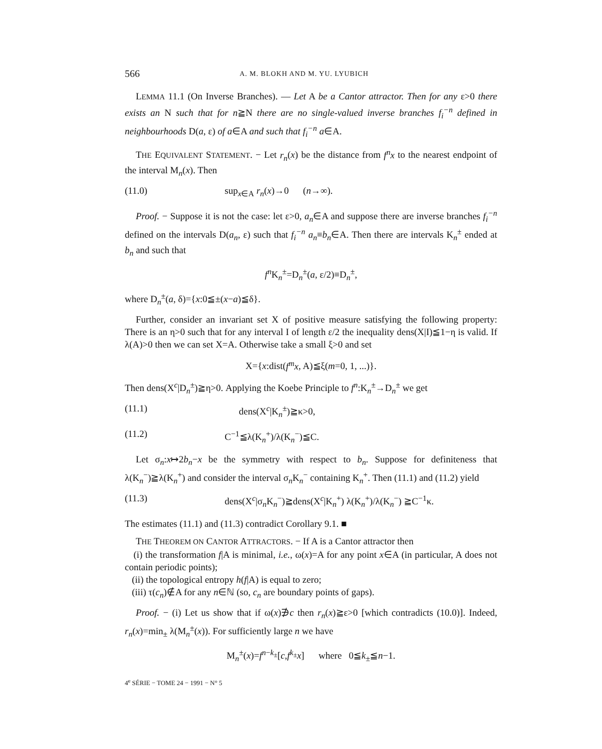566 A. M. BLOKH AND M. YU. LYUBICH
LEMMA 11.1 (On Inverse Branches). — Let A be a Cantor attractor. Then for any ε>0 there exists an N such that for n≧N there are no single-valued inverse branches f<sub>i</sub><sup>−n</sup> defined in neighbourhoods D(a, ε) of a∈A and such that f<sub>i</sub><sup>−n</sup> a∈A.
THE EQUIVALENT STATEMENT. − Let r<sub>n</sub>(x) be the distance from f<sup>n</sup>x to the nearest endpoint of the interval M<sub>n</sub>(x). Then
(11.0) sup<sub>x∈A</sub> r<sub>n</sub>(x)→0 (n→∞).
Proof. − Suppose it is not the case: let ε>0, a<sub>n</sub>∈A and suppose there are inverse branches f<sub>i</sub><sup>−n</sup> defined on the intervals D(a<sub>n</sub>, ε) such that f<sub>i</sub><sup>−n</sup> a<sub>n</sub>≡b<sub>n</sub>∈A. Then there are intervals K<sub>n</sub><sup>±</sup> ended at b<sub>n</sub> and such that
f<sup>n</sup> K<sub>n</sub><sup>±</sup>=D<sub>n</sub><sup>±</sup>(a, ε/2)≡D<sub>n</sub><sup>±</sup>,
where D<sub>n</sub><sup>±</sup>(a, δ)={x:0≦±(x−a)≦δ}.
Further, consider an invariant set X of positive measure satisfying the following property: There is an η>0 such that for any interval I of length ε/2 the inequality dens(X|I)≦1−η is valid. If λ(A)>0 then we can set X=A. Otherwise take a small ξ>0 and set
X={x:dist(f<sup>m</sup>x, A)≦ξ(m=0, 1, ...)}.
Then dens(X<sup>c</sup>|D<sub>n</sub><sup>±</sup>)≧η>0. Applying the Koebe Principle to f<sup>n</sup>:K<sub>n</sub><sup>±</sup>→D<sub>n</sub><sup>±</sup> we get
(11.1) dens(X<sup>c</sup>|K<sub>n</sub><sup>±</sup>)≧κ>0,
(11.2) C<sup>−1</sup>≦λ(K<sub>n</sub><sup>+</sup>)/λ(K<sub>n</sub><sup>−</sup>)≦C.
Let σ<sub>n</sub>:x↦2b<sub>n</sub>−x be the symmetry with respect to b<sub>n</sub>. Suppose for definiteness that λ(K<sub>n</sub><sup>−</sup>)≧λ(K<sub>n</sub><sup>+</sup>) and consider the interval σ<sub>n</sub>K<sub>n</sub><sup>−</sup> containing K<sub>n</sub><sup>+</sup>. Then (11.1) and (11.2) yield
(11.3) dens(X<sup>c</sup>|σ<sub>n</sub>K<sub>n</sub><sup>−</sup>)≧dens(X<sup>c</sup>|K<sub>n</sub><sup>+</sup>) λ(K<sub>n</sub><sup>+</sup>)/λ(K<sub>n</sub><sup>−</sup>) ≧C<sup>−1</sup>κ.
The estimates (11.1) and (11.3) contradict Corollary 9.1. ■
THE THEOREM ON CANTOR ATTRACTORS. − If A is a Cantor attractor then
(i) the transformation f|A is minimal, i.e., ω(x)=A for any point x∈A (in particular, A does not contain periodic points);
(ii) the topological entropy h(f|A) is equal to zero;
(iii) τ(c<sub>n</sub>)∉A for any n∈ℕ (so, c<sub>n</sub> are boundary points of gaps).
Proof. − (i) Let us show that if ω(x)∌c then r<sub>n</sub>(x)≧ε>0 [which contradicts (10.0)]. Indeed, r<sub>n</sub>(x)=min<sub>±</sub> λ(M<sub>n</sub><sup>±</sup>(x)). For sufficiently large n we have
M<sub>n</sub><sup>±</sup>(x)=f<sup>n−k<sub>±</sub></sup>[c,f<sup>k<sub>±</sub></sup>x] where 0≦k<sub>±</sub>≦n−1.
4<sup>e</sup> SÉRIE − TOME 24 − 1991 − N° 5